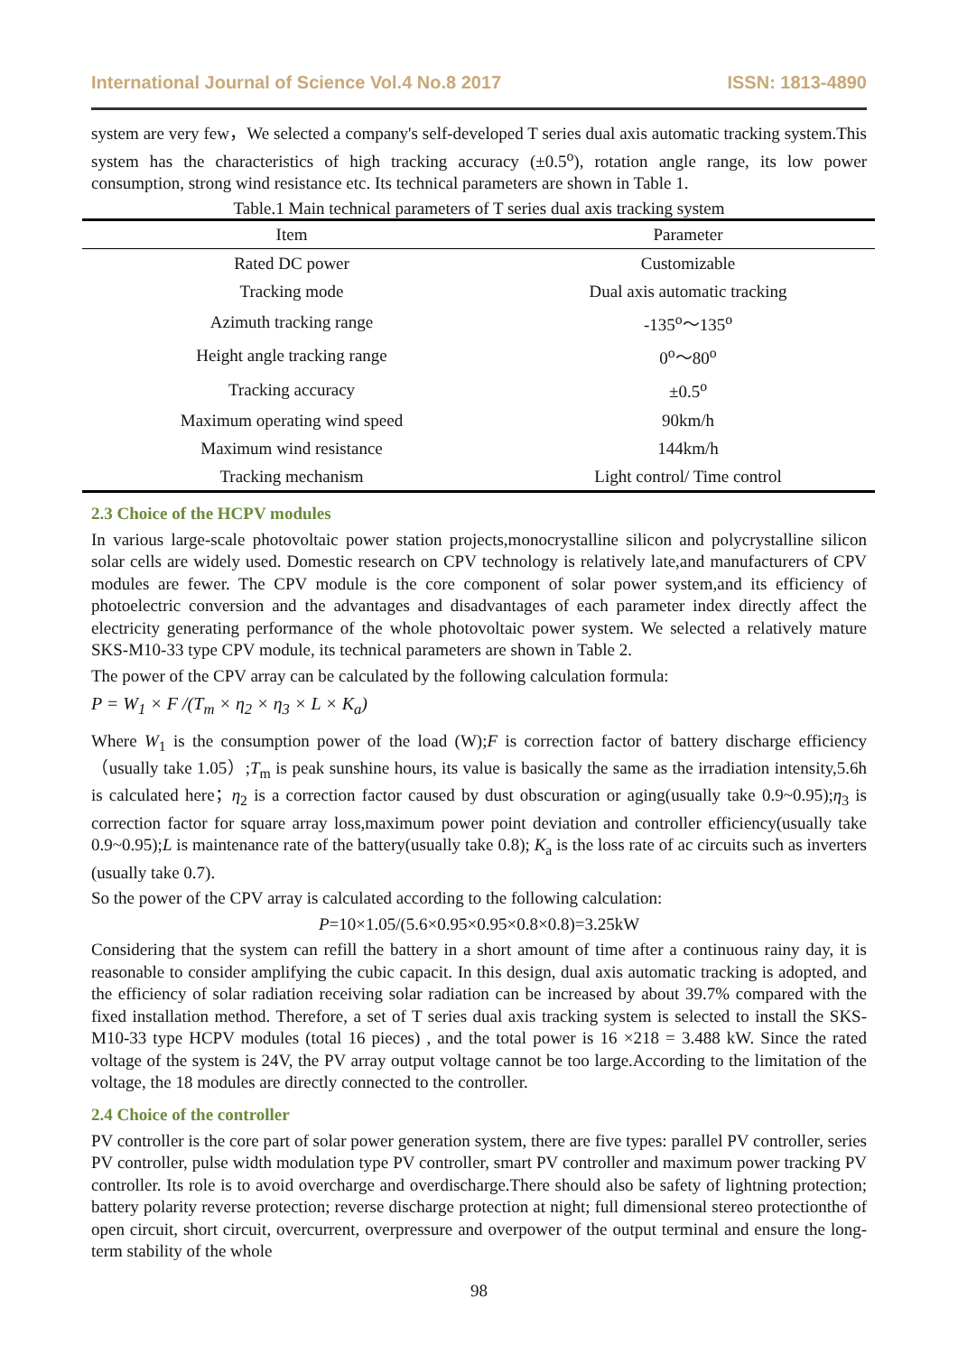International Journal of Science Vol.4 No.8 2017 ISSN: 1813-4890
system are very few，We selected a company's self-developed T series dual axis automatic tracking system.This system has the characteristics of high tracking accuracy (±0.5<sup>o</sup>), rotation angle range, its low power consumption, strong wind resistance etc. Its technical parameters are shown in Table 1.
Table.1 Main technical parameters of T series dual axis tracking system
| Item | Parameter |
| --- | --- |
| Rated DC power | Customizable |
| Tracking mode | Dual axis automatic tracking |
| Azimuth tracking range | -135<sup>o</sup>～135<sup>o</sup> |
| Height angle tracking range | 0<sup>o</sup>～80<sup>o</sup> |
| Tracking accuracy | ±0.5<sup>o</sup> |
| Maximum operating wind speed | 90km/h |
| Maximum wind resistance | 144km/h |
| Tracking mechanism | Light control/ Time control |
2.3 Choice of the HCPV modules
In various large-scale photovoltaic power station projects,monocrystalline silicon and polycrystalline silicon solar cells are widely used. Domestic research on CPV technology is relatively late,and manufacturers of CPV modules are fewer. The CPV module is the core component of solar power system,and its efficiency of photoelectric conversion and the advantages and disadvantages of each parameter index directly affect the electricity generating performance of the whole photovoltaic power system. We selected a relatively mature SKS-M10-33 type CPV module, its technical parameters are shown in Table 2.
The power of the CPV array can be calculated by the following calculation formula:
P = W<sub>1</sub> × F /(T<sub>m</sub> × η<sub>2</sub> × η<sub>3</sub> × L × K<sub>a</sub>)
Where W<sub>1</sub> is the consumption power of the load (W);F is correction factor of battery discharge efficiency（usually take 1.05）;T<sub>m</sub> is peak sunshine hours, its value is basically the same as the irradiation intensity,5.6h is calculated here；η<sub>2</sub> is a correction factor caused by dust obscuration or aging(usually take 0.9~0.95);η<sub>3</sub> is correction factor for square array loss,maximum power point deviation and controller efficiency(usually take 0.9~0.95);L is maintenance rate of the battery(usually take 0.8); K<sub>a</sub> is the loss rate of ac circuits such as inverters (usually take 0.7).
So the power of the CPV array is calculated according to the following calculation:
P=10×1.05/(5.6×0.95×0.95×0.8×0.8)=3.25kW
Considering that the system can refill the battery in a short amount of time after a continuous rainy day, it is reasonable to consider amplifying the cubic capacit. In this design, dual axis automatic tracking is adopted, and the efficiency of solar radiation receiving solar radiation can be increased by about 39.7% compared with the fixed installation method. Therefore, a set of T series dual axis tracking system is selected to install the SKS-M10-33 type HCPV modules (total 16 pieces) , and the total power is 16 ×218 = 3.488 kW. Since the rated voltage of the system is 24V, the PV array output voltage cannot be too large.According to the limitation of the voltage, the 18 modules are directly connected to the controller.
2.4 Choice of the controller
PV controller is the core part of solar power generation system, there are five types: parallel PV controller, series PV controller, pulse width modulation type PV controller, smart PV controller and maximum power tracking PV controller. Its role is to avoid overcharge and overdischarge.There should also be safety of lightning protection; battery polarity reverse protection; reverse discharge protection at night; full dimensional stereo protectionthe of open circuit, short circuit, overcurrent, overpressure and overpower of the output terminal and ensure the long-term stability of the whole
98